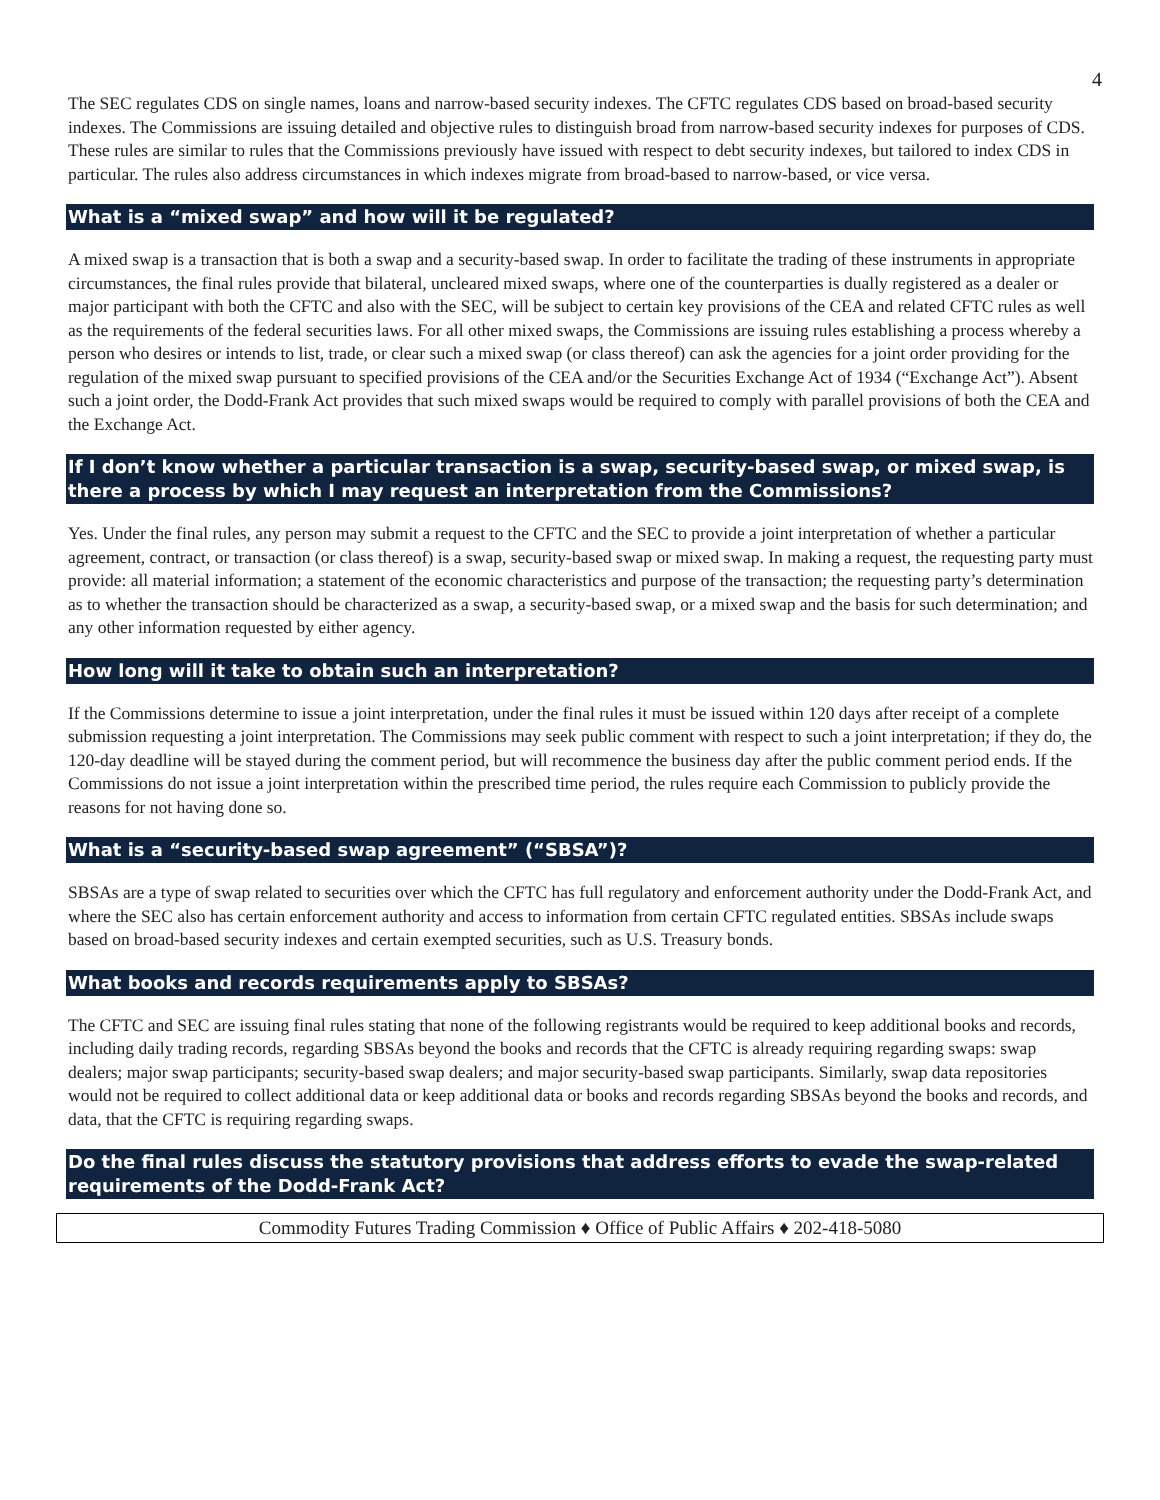4
The SEC regulates CDS on single names, loans and narrow-based security indexes. The CFTC regulates CDS based on broad-based security indexes. The Commissions are issuing detailed and objective rules to distinguish broad from narrow-based security indexes for purposes of CDS. These rules are similar to rules that the Commissions previously have issued with respect to debt security indexes, but tailored to index CDS in particular. The rules also address circumstances in which indexes migrate from broad-based to narrow-based, or vice versa.
What is a “mixed swap” and how will it be regulated?
A mixed swap is a transaction that is both a swap and a security-based swap. In order to facilitate the trading of these instruments in appropriate circumstances, the final rules provide that bilateral, uncleared mixed swaps, where one of the counterparties is dually registered as a dealer or major participant with both the CFTC and also with the SEC, will be subject to certain key provisions of the CEA and related CFTC rules as well as the requirements of the federal securities laws. For all other mixed swaps, the Commissions are issuing rules establishing a process whereby a person who desires or intends to list, trade, or clear such a mixed swap (or class thereof) can ask the agencies for a joint order providing for the regulation of the mixed swap pursuant to specified provisions of the CEA and/or the Securities Exchange Act of 1934 (“Exchange Act”). Absent such a joint order, the Dodd-Frank Act provides that such mixed swaps would be required to comply with parallel provisions of both the CEA and the Exchange Act.
If I don’t know whether a particular transaction is a swap, security-based swap, or mixed swap, is there a process by which I may request an interpretation from the Commissions?
Yes. Under the final rules, any person may submit a request to the CFTC and the SEC to provide a joint interpretation of whether a particular agreement, contract, or transaction (or class thereof) is a swap, security-based swap or mixed swap. In making a request, the requesting party must provide: all material information; a statement of the economic characteristics and purpose of the transaction; the requesting party’s determination as to whether the transaction should be characterized as a swap, a security-based swap, or a mixed swap and the basis for such determination; and any other information requested by either agency.
How long will it take to obtain such an interpretation?
If the Commissions determine to issue a joint interpretation, under the final rules it must be issued within 120 days after receipt of a complete submission requesting a joint interpretation. The Commissions may seek public comment with respect to such a joint interpretation; if they do, the 120-day deadline will be stayed during the comment period, but will recommence the business day after the public comment period ends. If the Commissions do not issue a joint interpretation within the prescribed time period, the rules require each Commission to publicly provide the reasons for not having done so.
What is a “security-based swap agreement” (“SBSA”)?
SBSAs are a type of swap related to securities over which the CFTC has full regulatory and enforcement authority under the Dodd-Frank Act, and where the SEC also has certain enforcement authority and access to information from certain CFTC regulated entities. SBSAs include swaps based on broad-based security indexes and certain exempted securities, such as U.S. Treasury bonds.
What books and records requirements apply to SBSAs?
The CFTC and SEC are issuing final rules stating that none of the following registrants would be required to keep additional books and records, including daily trading records, regarding SBSAs beyond the books and records that the CFTC is already requiring regarding swaps: swap dealers; major swap participants; security-based swap dealers; and major security-based swap participants. Similarly, swap data repositories would not be required to collect additional data or keep additional data or books and records regarding SBSAs beyond the books and records, and data, that the CFTC is requiring regarding swaps.
Do the final rules discuss the statutory provisions that address efforts to evade the swap-related requirements of the Dodd-Frank Act?
Commodity Futures Trading Commission ♦ Office of Public Affairs ♦ 202-418-5080